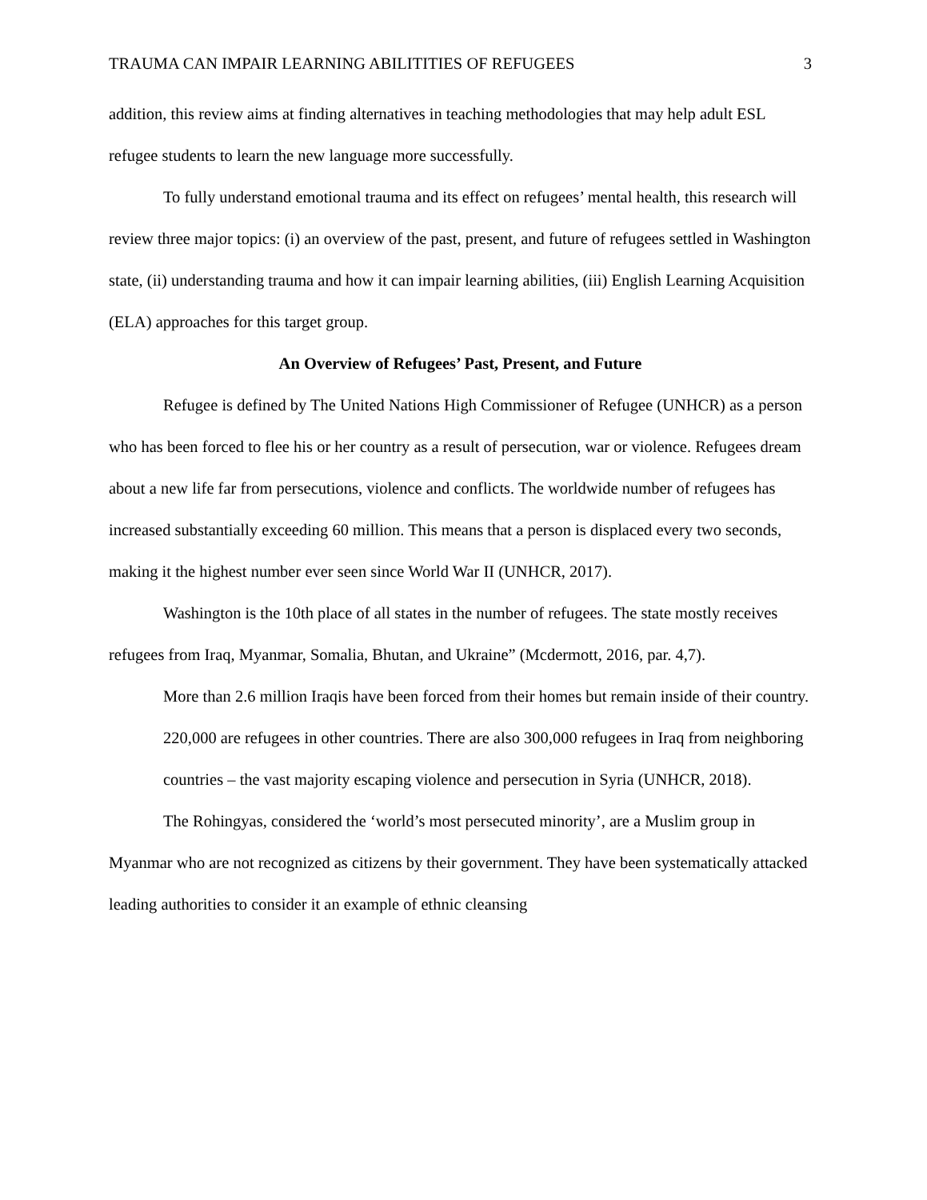TRAUMA CAN IMPAIR LEARNING ABILITITIES OF REFUGEES 3
addition, this review aims at finding alternatives in teaching methodologies that may help adult ESL refugee students to learn the new language more successfully.
To fully understand emotional trauma and its effect on refugees’ mental health, this research will review three major topics: (i) an overview of the past, present, and future of refugees settled in Washington state, (ii) understanding trauma and how it can impair learning abilities, (iii) English Learning Acquisition (ELA) approaches for this target group.
An Overview of Refugees’ Past, Present, and Future
Refugee is defined by The United Nations High Commissioner of Refugee (UNHCR) as a person who has been forced to flee his or her country as a result of persecution, war or violence. Refugees dream about a new life far from persecutions, violence and conflicts. The worldwide number of refugees has increased substantially exceeding 60 million. This means that a person is displaced every two seconds, making it the highest number ever seen since World War II (UNHCR, 2017).
Washington is the 10th place of all states in the number of refugees. The state mostly receives refugees from Iraq, Myanmar, Somalia, Bhutan, and Ukraine” (Mcdermott, 2016, par. 4,7).
More than 2.6 million Iraqis have been forced from their homes but remain inside of their country. 220,000 are refugees in other countries. There are also 300,000 refugees in Iraq from neighboring countries – the vast majority escaping violence and persecution in Syria (UNHCR, 2018).
The Rohingyas, considered the ‘world’s most persecuted minority’, are a Muslim group in Myanmar who are not recognized as citizens by their government. They have been systematically attacked leading authorities to consider it an example of ethnic cleansing